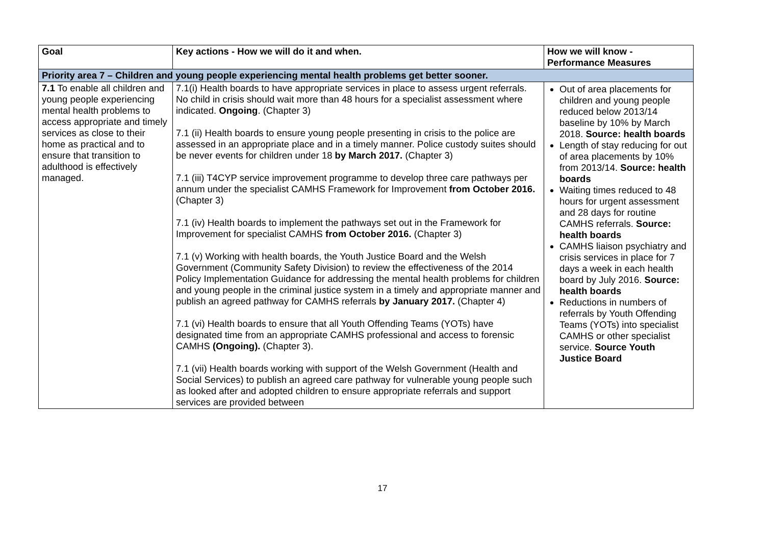| Goal | Key actions - How we will do it and when. | How we will know - Performance Measures |
| --- | --- | --- |
| Priority area 7 – Children and young people experiencing mental health problems get better sooner. | | |
| 7.1 To enable all children and young people experiencing mental health problems to access appropriate and timely services as close to their home as practical and to ensure that transition to adulthood is effectively managed. | 7.1(i) Health boards to have appropriate services in place to assess urgent referrals. No child in crisis should wait more than 48 hours for a specialist assessment where indicated. Ongoing . (Chapter 3) 7.1 (ii) Health boards to ensure young people presenting in crisis to the police are assessed in an appropriate place and in a timely manner. Police custody suites should be never events for children under 18 by March 2017. (Chapter 3) 7.1 (iii) T4CYP service improvement programme to develop three care pathways per annum under the specialist CAMHS Framework for Improvement from October 2016. (Chapter 3) 7.1 (iv) Health boards to implement the pathways set out in the Framework for Improvement for specialist CAMHS from October 2016. (Chapter 3) 7.1 (v) Working with health boards, the Youth Justice Board and the Welsh Government (Community Safety Division) to review the effectiveness of the 2014 Policy Implementation Guidance for addressing the mental health problems for children and young people in the criminal justice system in a timely and appropriate manner and publish an agreed pathway for CAMHS referrals by January 2017. (Chapter 4) 7.1 (vi) Health boards to ensure that all Youth Offending Teams (YOTs) have designated time from an appropriate CAMHS professional and access to forensic CAMHS (Ongoing). (Chapter 3). 7.1 (vii) Health boards working with support of the Welsh Government (Health and Social Services) to publish an agreed care pathway for vulnerable young people such as looked after and adopted children to ensure appropriate referrals and support services are provided between | Out of area placements for children and young people reduced below 2013/14 baseline by 10% by March 2018. Source: health boards Length of stay reducing for out of area placements by 10% from 2013/14. Source: health boards Waiting times reduced to 48 hours for urgent assessment and 28 days for routine CAMHS referrals. Source: health boards CAMHS liaison psychiatry and crisis services in place for 7 days a week in each health board by July 2016. Source: health boards Reductions in numbers of referrals by Youth Offending Teams (YOTs) into specialist CAMHS or other specialist service. Source Youth Justice Board |
17